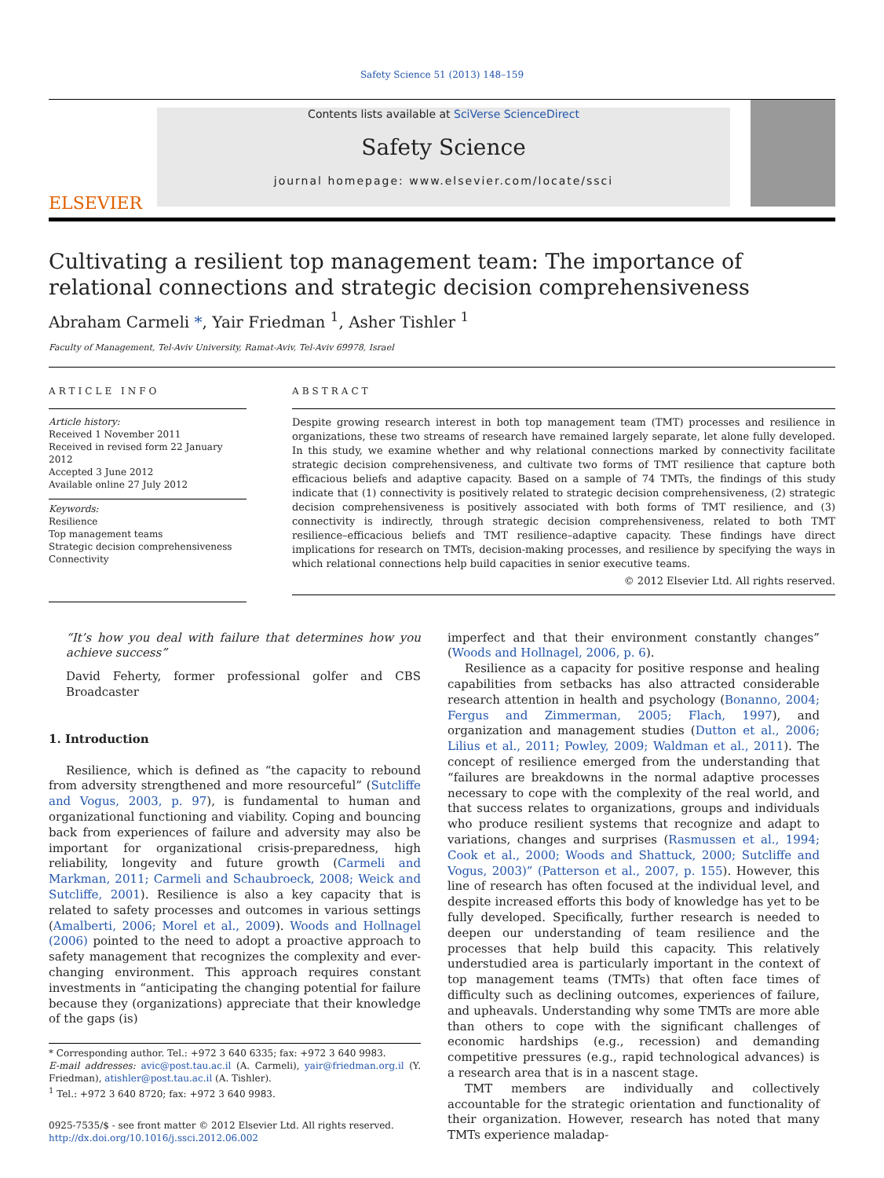Safety Science 51 (2013) 148–159
ELSEVIER
Contents lists available at SciVerse ScienceDirect
Safety Science
journal homepage: www.elsevier.com/locate/ssci
Cultivating a resilient top management team: The importance of relational connections and strategic decision comprehensiveness
Abraham Carmeli *, Yair Friedman <sup>1</sup>, Asher Tishler <sup>1</sup>
Faculty of Management, Tel-Aviv University, Ramat-Aviv, Tel-Aviv 69978, Israel
ARTICLE INFO
Article history:
Received 1 November 2011
Received in revised form 22 January 2012
Accepted 3 June 2012
Available online 27 July 2012
Keywords:
Resilience
Top management teams
Strategic decision comprehensiveness
Connectivity
ABSTRACT
Despite growing research interest in both top management team (TMT) processes and resilience in organizations, these two streams of research have remained largely separate, let alone fully developed. In this study, we examine whether and why relational connections marked by connectivity facilitate strategic decision comprehensiveness, and cultivate two forms of TMT resilience that capture both efficacious beliefs and adaptive capacity. Based on a sample of 74 TMTs, the findings of this study indicate that (1) connectivity is positively related to strategic decision comprehensiveness, (2) strategic decision comprehensiveness is positively associated with both forms of TMT resilience, and (3) connectivity is indirectly, through strategic decision comprehensiveness, related to both TMT resilience–efficacious beliefs and TMT resilience–adaptive capacity. These findings have direct implications for research on TMTs, decision-making processes, and resilience by specifying the ways in which relational connections help build capacities in senior executive teams.
© 2012 Elsevier Ltd. All rights reserved.
“It’s how you deal with failure that determines how you achieve success”
David Feherty, former professional golfer and CBS Broadcaster
1. Introduction
Resilience, which is defined as “the capacity to rebound from adversity strengthened and more resourceful” (Sutcliffe and Vogus, 2003, p. 97), is fundamental to human and organizational functioning and viability. Coping and bouncing back from experiences of failure and adversity may also be important for organizational crisis-preparedness, high reliability, longevity and future growth (Carmeli and Markman, 2011; Carmeli and Schaubroeck, 2008; Weick and Sutcliffe, 2001). Resilience is also a key capacity that is related to safety processes and outcomes in various settings (Amalberti, 2006; Morel et al., 2009). Woods and Hollnagel (2006) pointed to the need to adopt a proactive approach to safety management that recognizes the complexity and ever-changing environment. This approach requires constant investments in “anticipating the changing potential for failure because they (organizations) appreciate that their knowledge of the gaps (is)
* Corresponding author. Tel.: +972 3 640 6335; fax: +972 3 640 9983.
E-mail addresses: avic@post.tau.ac.il (A. Carmeli), yair@friedman.org.il (Y. Friedman), atishler@post.tau.ac.il (A. Tishler).
<sup>1</sup> Tel.: +972 3 640 8720; fax: +972 3 640 9983.
0925-7535/$ - see front matter © 2012 Elsevier Ltd. All rights reserved.
http://dx.doi.org/10.1016/j.ssci.2012.06.002
imperfect and that their environment constantly changes” (Woods and Hollnagel, 2006, p. 6).
Resilience as a capacity for positive response and healing capabilities from setbacks has also attracted considerable research attention in health and psychology (Bonanno, 2004; Fergus and Zimmerman, 2005; Flach, 1997), and organization and management studies (Dutton et al., 2006; Lilius et al., 2011; Powley, 2009; Waldman et al., 2011). The concept of resilience emerged from the understanding that “failures are breakdowns in the normal adaptive processes necessary to cope with the complexity of the real world, and that success relates to organizations, groups and individuals who produce resilient systems that recognize and adapt to variations, changes and surprises (Rasmussen et al., 1994; Cook et al., 2000; Woods and Shattuck, 2000; Sutcliffe and Vogus, 2003)” (Patterson et al., 2007, p. 155). However, this line of research has often focused at the individual level, and despite increased efforts this body of knowledge has yet to be fully developed. Specifically, further research is needed to deepen our understanding of team resilience and the processes that help build this capacity. This relatively understudied area is particularly important in the context of top management teams (TMTs) that often face times of difficulty such as declining outcomes, experiences of failure, and upheavals. Understanding why some TMTs are more able than others to cope with the significant challenges of economic hardships (e.g., recession) and demanding competitive pressures (e.g., rapid technological advances) is a research area that is in a nascent stage.
TMT members are individually and collectively accountable for the strategic orientation and functionality of their organization. However, research has noted that many TMTs experience maladap-